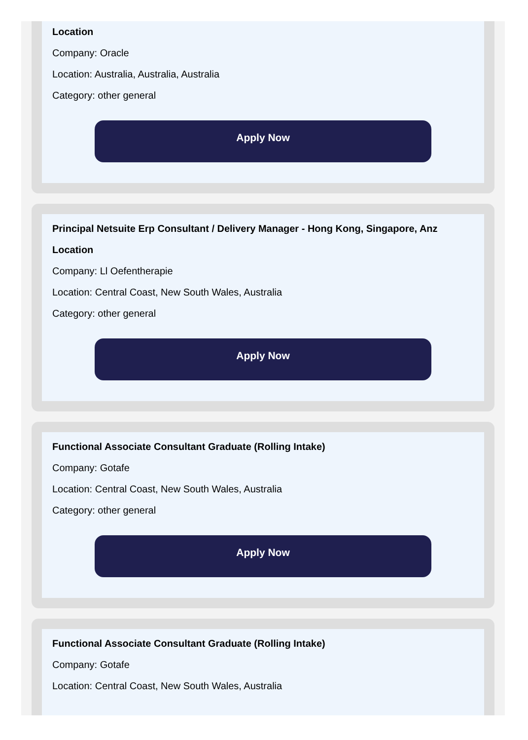Location
Company: Oracle
Location: Australia, Australia, Australia
Category: other general
Apply Now
Principal Netsuite Erp Consultant / Delivery Manager - Hong Kong, Singapore, Anz Location
Company: Ll Oefentherapie
Location: Central Coast, New South Wales, Australia
Category: other general
Apply Now
Functional Associate Consultant Graduate (Rolling Intake)
Company: Gotafe
Location: Central Coast, New South Wales, Australia
Category: other general
Apply Now
Functional Associate Consultant Graduate (Rolling Intake)
Company: Gotafe
Location: Central Coast, New South Wales, Australia